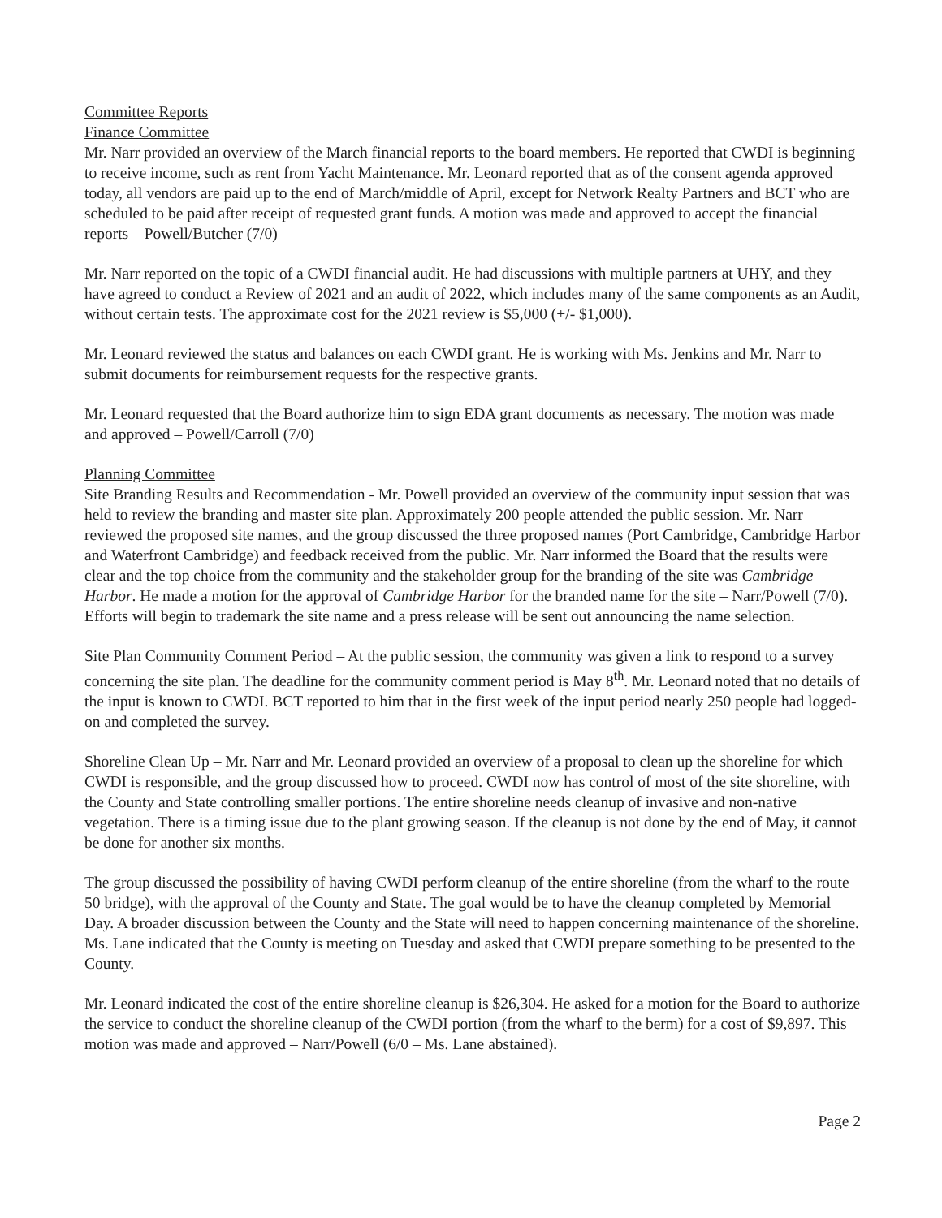Committee Reports
Finance Committee
Mr. Narr provided an overview of the March financial reports to the board members. He reported that CWDI is beginning to receive income, such as rent from Yacht Maintenance. Mr. Leonard reported that as of the consent agenda approved today, all vendors are paid up to the end of March/middle of April, except for Network Realty Partners and BCT who are scheduled to be paid after receipt of requested grant funds. A motion was made and approved to accept the financial reports – Powell/Butcher (7/0)
Mr. Narr reported on the topic of a CWDI financial audit. He had discussions with multiple partners at UHY, and they have agreed to conduct a Review of 2021 and an audit of 2022, which includes many of the same components as an Audit, without certain tests. The approximate cost for the 2021 review is $5,000 (+/- $1,000).
Mr. Leonard reviewed the status and balances on each CWDI grant. He is working with Ms. Jenkins and Mr. Narr to submit documents for reimbursement requests for the respective grants.
Mr. Leonard requested that the Board authorize him to sign EDA grant documents as necessary. The motion was made and approved – Powell/Carroll (7/0)
Planning Committee
Site Branding Results and Recommendation - Mr. Powell provided an overview of the community input session that was held to review the branding and master site plan. Approximately 200 people attended the public session. Mr. Narr reviewed the proposed site names, and the group discussed the three proposed names (Port Cambridge, Cambridge Harbor and Waterfront Cambridge) and feedback received from the public. Mr. Narr informed the Board that the results were clear and the top choice from the community and the stakeholder group for the branding of the site was Cambridge Harbor. He made a motion for the approval of Cambridge Harbor for the branded name for the site – Narr/Powell (7/0). Efforts will begin to trademark the site name and a press release will be sent out announcing the name selection.
Site Plan Community Comment Period – At the public session, the community was given a link to respond to a survey concerning the site plan. The deadline for the community comment period is May 8<sup>th</sup>. Mr. Leonard noted that no details of the input is known to CWDI. BCT reported to him that in the first week of the input period nearly 250 people had logged-on and completed the survey.
Shoreline Clean Up – Mr. Narr and Mr. Leonard provided an overview of a proposal to clean up the shoreline for which CWDI is responsible, and the group discussed how to proceed. CWDI now has control of most of the site shoreline, with the County and State controlling smaller portions. The entire shoreline needs cleanup of invasive and non-native vegetation. There is a timing issue due to the plant growing season. If the cleanup is not done by the end of May, it cannot be done for another six months.
The group discussed the possibility of having CWDI perform cleanup of the entire shoreline (from the wharf to the route 50 bridge), with the approval of the County and State. The goal would be to have the cleanup completed by Memorial Day. A broader discussion between the County and the State will need to happen concerning maintenance of the shoreline. Ms. Lane indicated that the County is meeting on Tuesday and asked that CWDI prepare something to be presented to the County.
Mr. Leonard indicated the cost of the entire shoreline cleanup is $26,304. He asked for a motion for the Board to authorize the service to conduct the shoreline cleanup of the CWDI portion (from the wharf to the berm) for a cost of $9,897. This motion was made and approved – Narr/Powell (6/0 – Ms. Lane abstained).
Page 2